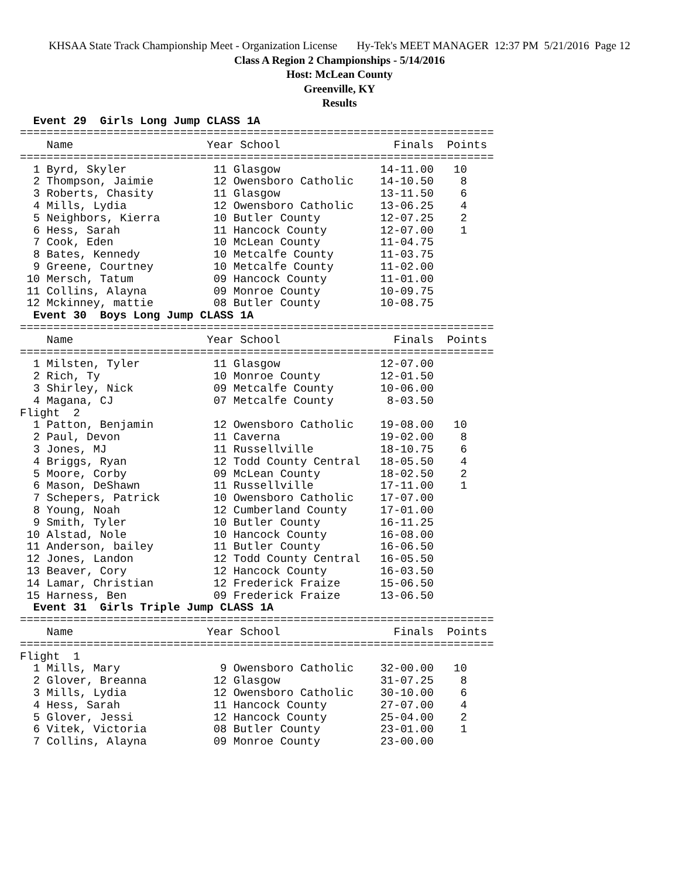KHSAA State Track Championship Meet - Organization License Hy-Tek's MEET MANAGER 12:37 PM 5/21/2016 Page 12
Class A Region 2 Championships - 5/14/2016
Host: McLean County
Greenville, KY
Results
  Event 29  Girls Long Jump CLASS 1A
=======================================================================
    Name                    Year School                 Finals  Points
=======================================================================
  1 Byrd, Skyler             11 Glasgow               14-11.00   10
  2 Thompson, Jaimie         12 Owensboro Catholic    14-10.50    8
  3 Roberts, Chasity         11 Glasgow               13-11.50    6
  4 Mills, Lydia             12 Owensboro Catholic    13-06.25    4
  5 Neighbors, Kierra        10 Butler County         12-07.25    2
  6 Hess, Sarah              11 Hancock County        12-07.00    1
  7 Cook, Eden               10 McLean County         11-04.75
  8 Bates, Kennedy           10 Metcalfe County       11-03.75
  9 Greene, Courtney         10 Metcalfe County       11-02.00
 10 Mersch, Tatum            09 Hancock County        11-01.00
 11 Collins, Alayna          09 Monroe County         10-09.75
 12 Mckinney, mattie         08 Butler County         10-08.75
  Event 30  Boys Long Jump CLASS 1A
=======================================================================
    Name                    Year School                 Finals  Points
=======================================================================
  1 Milsten, Tyler           11 Glasgow               12-07.00
  2 Rich, Ty                 10 Monroe County         12-01.50
  3 Shirley, Nick            09 Metcalfe County       10-06.00
  4 Magana, CJ               07 Metcalfe County        8-03.50
Flight  2
  1 Patton, Benjamin         12 Owensboro Catholic    19-08.00   10
  2 Paul, Devon              11 Caverna               19-02.00    8
  3 Jones, MJ                11 Russellville          18-10.75    6
  4 Briggs, Ryan             12 Todd County Central   18-05.50    4
  5 Moore, Corby             09 McLean County         18-02.50    2
  6 Mason, DeShawn           11 Russellville          17-11.00    1
  7 Schepers, Patrick        10 Owensboro Catholic    17-07.00
  8 Young, Noah              12 Cumberland County     17-01.00
  9 Smith, Tyler             10 Butler County         16-11.25
 10 Alstad, Nole             10 Hancock County        16-08.00
 11 Anderson, bailey         11 Butler County         16-06.50
 12 Jones, Landon            12 Todd County Central   16-05.50
 13 Beaver, Cory             12 Hancock County        16-03.50
 14 Lamar, Christian         12 Frederick Fraize      15-06.50
 15 Harness, Ben             09 Frederick Fraize      13-06.50
  Event 31  Girls Triple Jump CLASS 1A
=======================================================================
    Name                    Year School                 Finals  Points
=======================================================================
Flight  1
  1 Mills, Mary               9 Owensboro Catholic    32-00.00   10
  2 Glover, Breanna          12 Glasgow               31-07.25    8
  3 Mills, Lydia             12 Owensboro Catholic    30-10.00    6
  4 Hess, Sarah              11 Hancock County        27-07.00    4
  5 Glover, Jessi            12 Hancock County        25-04.00    2
  6 Vitek, Victoria          08 Butler County         23-01.00    1
  7 Collins, Alayna          09 Monroe County         23-00.00